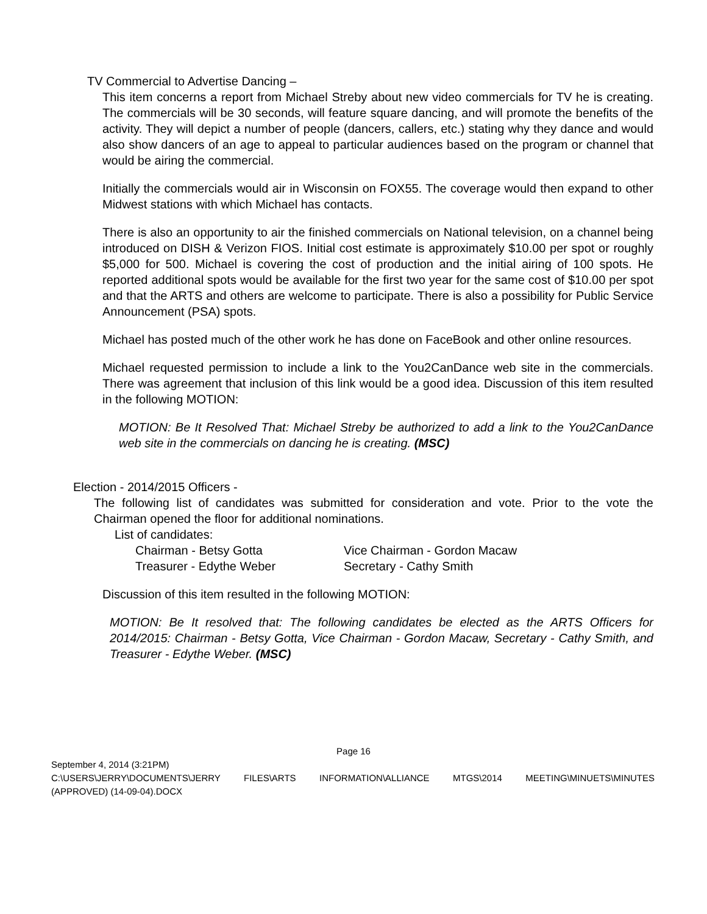TV Commercial to Advertise Dancing –
This item concerns a report from Michael Streby about new video commercials for TV he is creating. The commercials will be 30 seconds, will feature square dancing, and will promote the benefits of the activity. They will depict a number of people (dancers, callers, etc.) stating why they dance and would also show dancers of an age to appeal to particular audiences based on the program or channel that would be airing the commercial.
Initially the commercials would air in Wisconsin on FOX55. The coverage would then expand to other Midwest stations with which Michael has contacts.
There is also an opportunity to air the finished commercials on National television, on a channel being introduced on DISH & Verizon FIOS. Initial cost estimate is approximately $10.00 per spot or roughly $5,000 for 500. Michael is covering the cost of production and the initial airing of 100 spots. He reported additional spots would be available for the first two year for the same cost of $10.00 per spot and that the ARTS and others are welcome to participate. There is also a possibility for Public Service Announcement (PSA) spots.
Michael has posted much of the other work he has done on FaceBook and other online resources.
Michael requested permission to include a link to the You2CanDance web site in the commercials. There was agreement that inclusion of this link would be a good idea. Discussion of this item resulted in the following MOTION:
MOTION: Be It Resolved That: Michael Streby be authorized to add a link to the You2CanDance web site in the commercials on dancing he is creating. (MSC)
Election - 2014/2015 Officers -
The following list of candidates was submitted for consideration and vote. Prior to the vote the Chairman opened the floor for additional nominations.
List of candidates:
| Chairman - Betsy Gotta | Vice Chairman - Gordon Macaw |
| Treasurer - Edythe Weber | Secretary - Cathy Smith |
Discussion of this item resulted in the following MOTION:
MOTION: Be It resolved that: The following candidates be elected as the ARTS Officers for 2014/2015: Chairman - Betsy Gotta, Vice Chairman - Gordon Macaw, Secretary - Cathy Smith, and Treasurer - Edythe Weber. (MSC)
Page 16
September 4, 2014 (3:21PM)
C:\USERS\JERRY\DOCUMENTS\JERRY FILES\ARTS INFORMATION\ALLIANCE MTGS\2014 MEETING\MINUETS\MINUTES (APPROVED) (14-09-04).DOCX